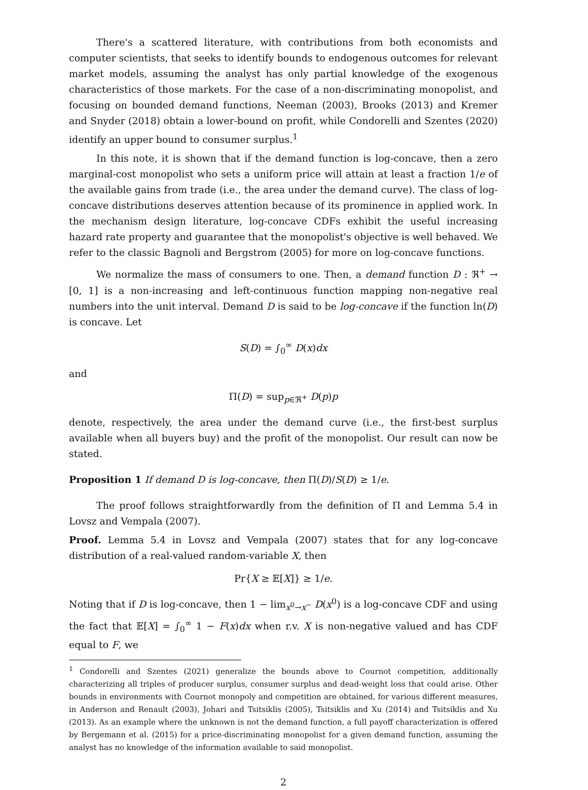There's a scattered literature, with contributions from both economists and computer scientists, that seeks to identify bounds to endogenous outcomes for relevant market models, assuming the analyst has only partial knowledge of the exogenous characteristics of those markets. For the case of a non-discriminating monopolist, and focusing on bounded demand functions, Neeman (2003), Brooks (2013) and Kremer and Snyder (2018) obtain a lower-bound on profit, while Condorelli and Szentes (2020) identify an upper bound to consumer surplus.<sup>1</sup>
In this note, it is shown that if the demand function is log-concave, then a zero marginal-cost monopolist who sets a uniform price will attain at least a fraction 1/e of the available gains from trade (i.e., the area under the demand curve). The class of log-concave distributions deserves attention because of its prominence in applied work. In the mechanism design literature, log-concave CDFs exhibit the useful increasing hazard rate property and guarantee that the monopolist's objective is well behaved. We refer to the classic Bagnoli and Bergstrom (2005) for more on log-concave functions.
We normalize the mass of consumers to one. Then, a demand function D : ℜ<sup>+</sup> → [0, 1] is a non-increasing and left-continuous function mapping non-negative real numbers into the unit interval. Demand D is said to be log-concave if the function ln(D) is concave. Let
S(D) = ∫<sub>0</sub><sup>∞</sup> D(x)dx
and
Π(D) = sup<sub>p∈ℜ<sup>+</sup></sub> D(p)p
denote, respectively, the area under the demand curve (i.e., the first-best surplus available when all buyers buy) and the profit of the monopolist. Our result can now be stated.
Proposition 1 If demand D is log-concave, then Π(D)/S(D) ≥ 1/e.
The proof follows straightforwardly from the definition of Π and Lemma 5.4 in Lovsz and Vempala (2007).
Proof. Lemma 5.4 in Lovsz and Vempala (2007) states that for any log-concave distribution of a real-valued random-variable X, then
Pr{X ≥ 𝔼[X]} ≥ 1/e.
Noting that if D is log-concave, then 1 − lim<sub>x<sup>0</sup>→x<sup>−</sup></sub> D(x<sup>0</sup>) is a log-concave CDF and using the fact that 𝔼[X] = ∫<sub>0</sub><sup>∞</sup> 1 − F(x)dx when r.v. X is non-negative valued and has CDF equal to F, we
<sup>1</sup> Condorelli and Szentes (2021) generalize the bounds above to Cournot competition, additionally characterizing all triples of producer surplus, consumer surplus and dead-weight loss that could arise. Other bounds in environments with Cournot monopoly and competition are obtained, for various different measures, in Anderson and Renault (2003), Johari and Tsitsiklis (2005), Tsitsiklis and Xu (2014) and Tsitsiklis and Xu (2013). As an example where the unknown is not the demand function, a full payoff characterization is offered by Bergemann et al. (2015) for a price-discriminating monopolist for a given demand function, assuming the analyst has no knowledge of the information available to said monopolist.
2